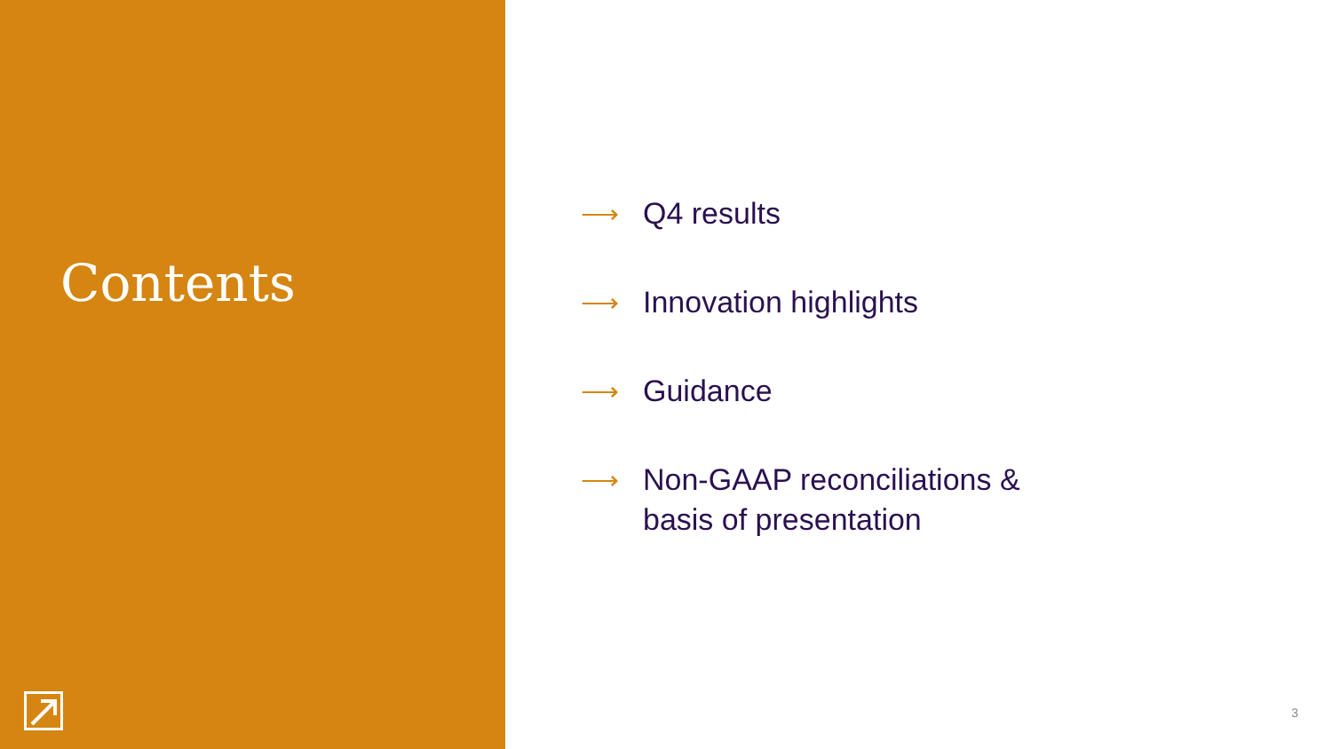Contents
⟶ Q4 results
⟶ Innovation highlights
⟶ Guidance
⟶ Non-GAAP reconciliations &
basis of presentation
3